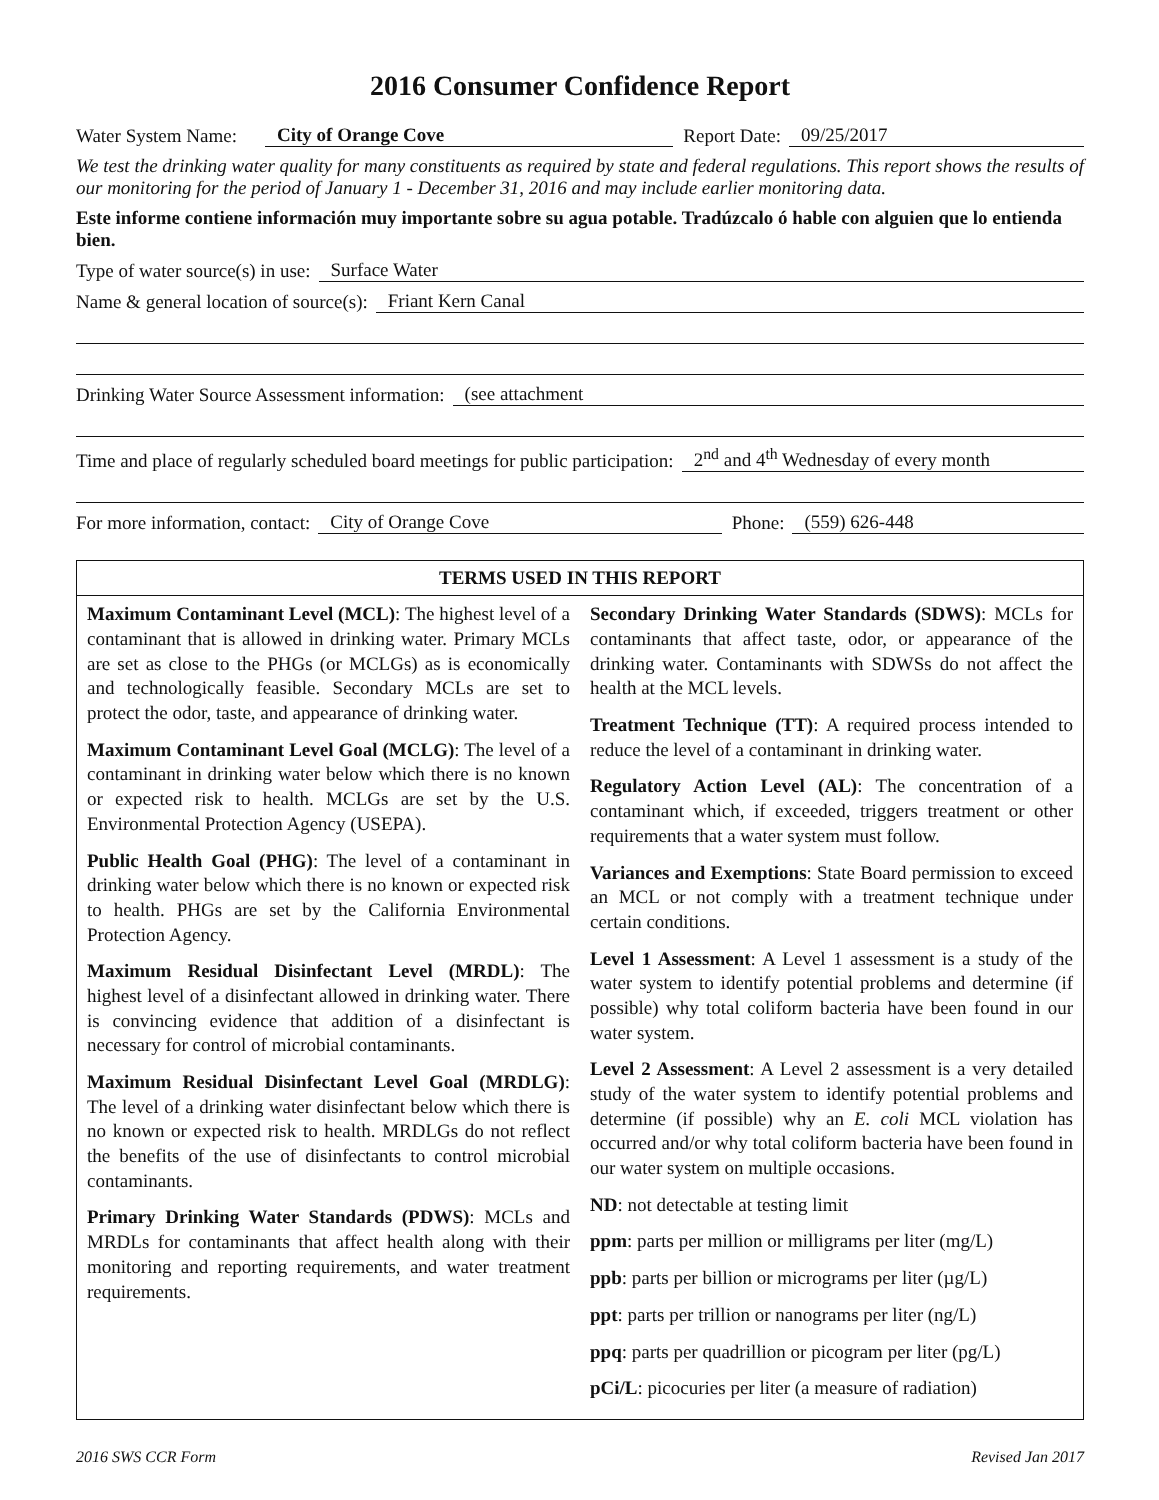2016 Consumer Confidence Report
Water System Name: City of Orange Cove Report Date: 09/25/2017
We test the drinking water quality for many constituents as required by state and federal regulations. This report shows the results of our monitoring for the period of January 1 - December 31, 2016 and may include earlier monitoring data.
Este informe contiene información muy importante sobre su agua potable. Tradúzcalo ó hable con alguien que lo entienda bien.
Type of water source(s) in use: Surface Water
Name & general location of source(s): Friant Kern Canal
Drinking Water Source Assessment information: (see attachment
Time and place of regularly scheduled board meetings for public participation: 2<sup>nd</sup> and 4<sup>th</sup> Wednesday of every month
For more information, contact: City of Orange Cove Phone: (559) 626-448
TERMS USED IN THIS REPORT
Maximum Contaminant Level (MCL): The highest level of a contaminant that is allowed in drinking water. Primary MCLs are set as close to the PHGs (or MCLGs) as is economically and technologically feasible. Secondary MCLs are set to protect the odor, taste, and appearance of drinking water.
Maximum Contaminant Level Goal (MCLG): The level of a contaminant in drinking water below which there is no known or expected risk to health. MCLGs are set by the U.S. Environmental Protection Agency (USEPA).
Public Health Goal (PHG): The level of a contaminant in drinking water below which there is no known or expected risk to health. PHGs are set by the California Environmental Protection Agency.
Maximum Residual Disinfectant Level (MRDL): The highest level of a disinfectant allowed in drinking water. There is convincing evidence that addition of a disinfectant is necessary for control of microbial contaminants.
Maximum Residual Disinfectant Level Goal (MRDLG): The level of a drinking water disinfectant below which there is no known or expected risk to health. MRDLGs do not reflect the benefits of the use of disinfectants to control microbial contaminants.
Primary Drinking Water Standards (PDWS): MCLs and MRDLs for contaminants that affect health along with their monitoring and reporting requirements, and water treatment requirements.
Secondary Drinking Water Standards (SDWS): MCLs for contaminants that affect taste, odor, or appearance of the drinking water. Contaminants with SDWSs do not affect the health at the MCL levels.
Treatment Technique (TT): A required process intended to reduce the level of a contaminant in drinking water.
Regulatory Action Level (AL): The concentration of a contaminant which, if exceeded, triggers treatment or other requirements that a water system must follow.
Variances and Exemptions: State Board permission to exceed an MCL or not comply with a treatment technique under certain conditions.
Level 1 Assessment: A Level 1 assessment is a study of the water system to identify potential problems and determine (if possible) why total coliform bacteria have been found in our water system.
Level 2 Assessment: A Level 2 assessment is a very detailed study of the water system to identify potential problems and determine (if possible) why an E. coli MCL violation has occurred and/or why total coliform bacteria have been found in our water system on multiple occasions.
ND: not detectable at testing limit
ppm: parts per million or milligrams per liter (mg/L)
ppb: parts per billion or micrograms per liter (µg/L)
ppt: parts per trillion or nanograms per liter (ng/L)
ppq: parts per quadrillion or picogram per liter (pg/L)
pCi/L: picocuries per liter (a measure of radiation)
2016 SWS CCR Form Revised Jan 2017